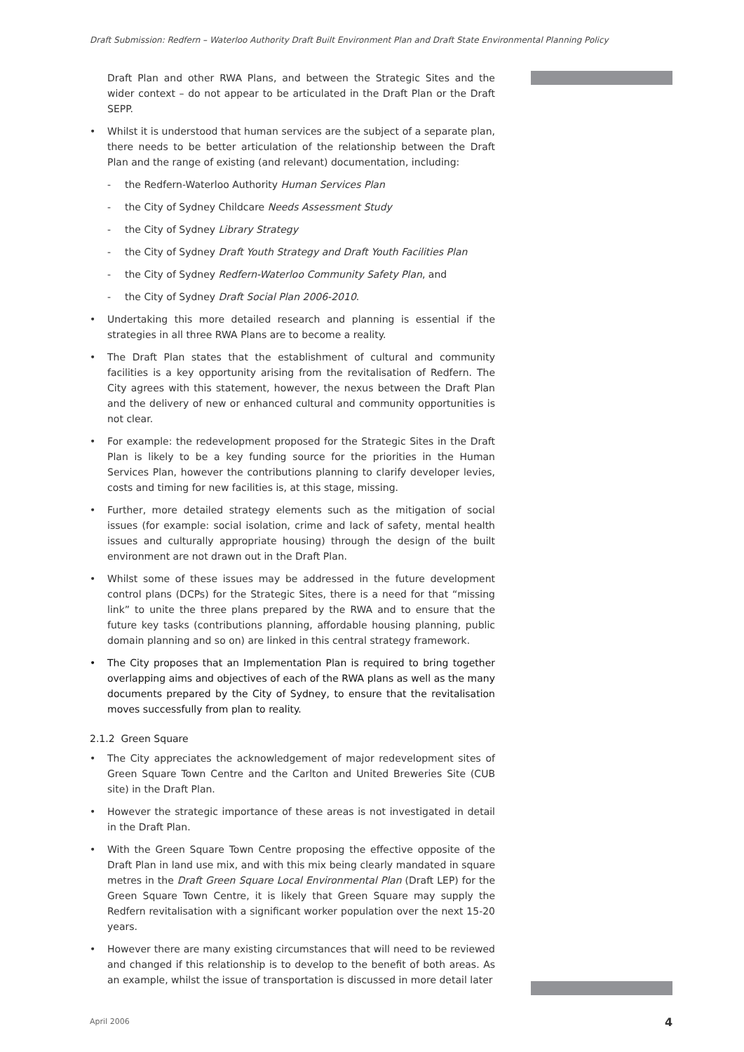Draft Submission: Redfern – Waterloo Authority Draft Built Environment Plan and Draft State Environmental Planning Policy
Draft Plan and other RWA Plans, and between the Strategic Sites and the wider context – do not appear to be articulated in the Draft Plan or the Draft SEPP.
• Whilst it is understood that human services are the subject of a separate plan, there needs to be better articulation of the relationship between the Draft Plan and the range of existing (and relevant) documentation, including:
- the Redfern-Waterloo Authority Human Services Plan
- the City of Sydney Childcare Needs Assessment Study
- the City of Sydney Library Strategy
- the City of Sydney Draft Youth Strategy and Draft Youth Facilities Plan
- the City of Sydney Redfern-Waterloo Community Safety Plan, and
- the City of Sydney Draft Social Plan 2006-2010.
• Undertaking this more detailed research and planning is essential if the strategies in all three RWA Plans are to become a reality.
• The Draft Plan states that the establishment of cultural and community facilities is a key opportunity arising from the revitalisation of Redfern. The City agrees with this statement, however, the nexus between the Draft Plan and the delivery of new or enhanced cultural and community opportunities is not clear.
• For example: the redevelopment proposed for the Strategic Sites in the Draft Plan is likely to be a key funding source for the priorities in the Human Services Plan, however the contributions planning to clarify developer levies, costs and timing for new facilities is, at this stage, missing.
• Further, more detailed strategy elements such as the mitigation of social issues (for example: social isolation, crime and lack of safety, mental health issues and culturally appropriate housing) through the design of the built environment are not drawn out in the Draft Plan.
• Whilst some of these issues may be addressed in the future development control plans (DCPs) for the Strategic Sites, there is a need for that “missing link” to unite the three plans prepared by the RWA and to ensure that the future key tasks (contributions planning, affordable housing planning, public domain planning and so on) are linked in this central strategy framework.
• The City proposes that an Implementation Plan is required to bring together overlapping aims and objectives of each of the RWA plans as well as the many documents prepared by the City of Sydney, to ensure that the revitalisation moves successfully from plan to reality.
2.1.2 Green Square
• The City appreciates the acknowledgement of major redevelopment sites of Green Square Town Centre and the Carlton and United Breweries Site (CUB site) in the Draft Plan.
• However the strategic importance of these areas is not investigated in detail in the Draft Plan.
• With the Green Square Town Centre proposing the effective opposite of the Draft Plan in land use mix, and with this mix being clearly mandated in square metres in the Draft Green Square Local Environmental Plan (Draft LEP) for the Green Square Town Centre, it is likely that Green Square may supply the Redfern revitalisation with a significant worker population over the next 15-20 years.
• However there are many existing circumstances that will need to be reviewed and changed if this relationship is to develop to the benefit of both areas. As an example, whilst the issue of transportation is discussed in more detail later
April 2006 4